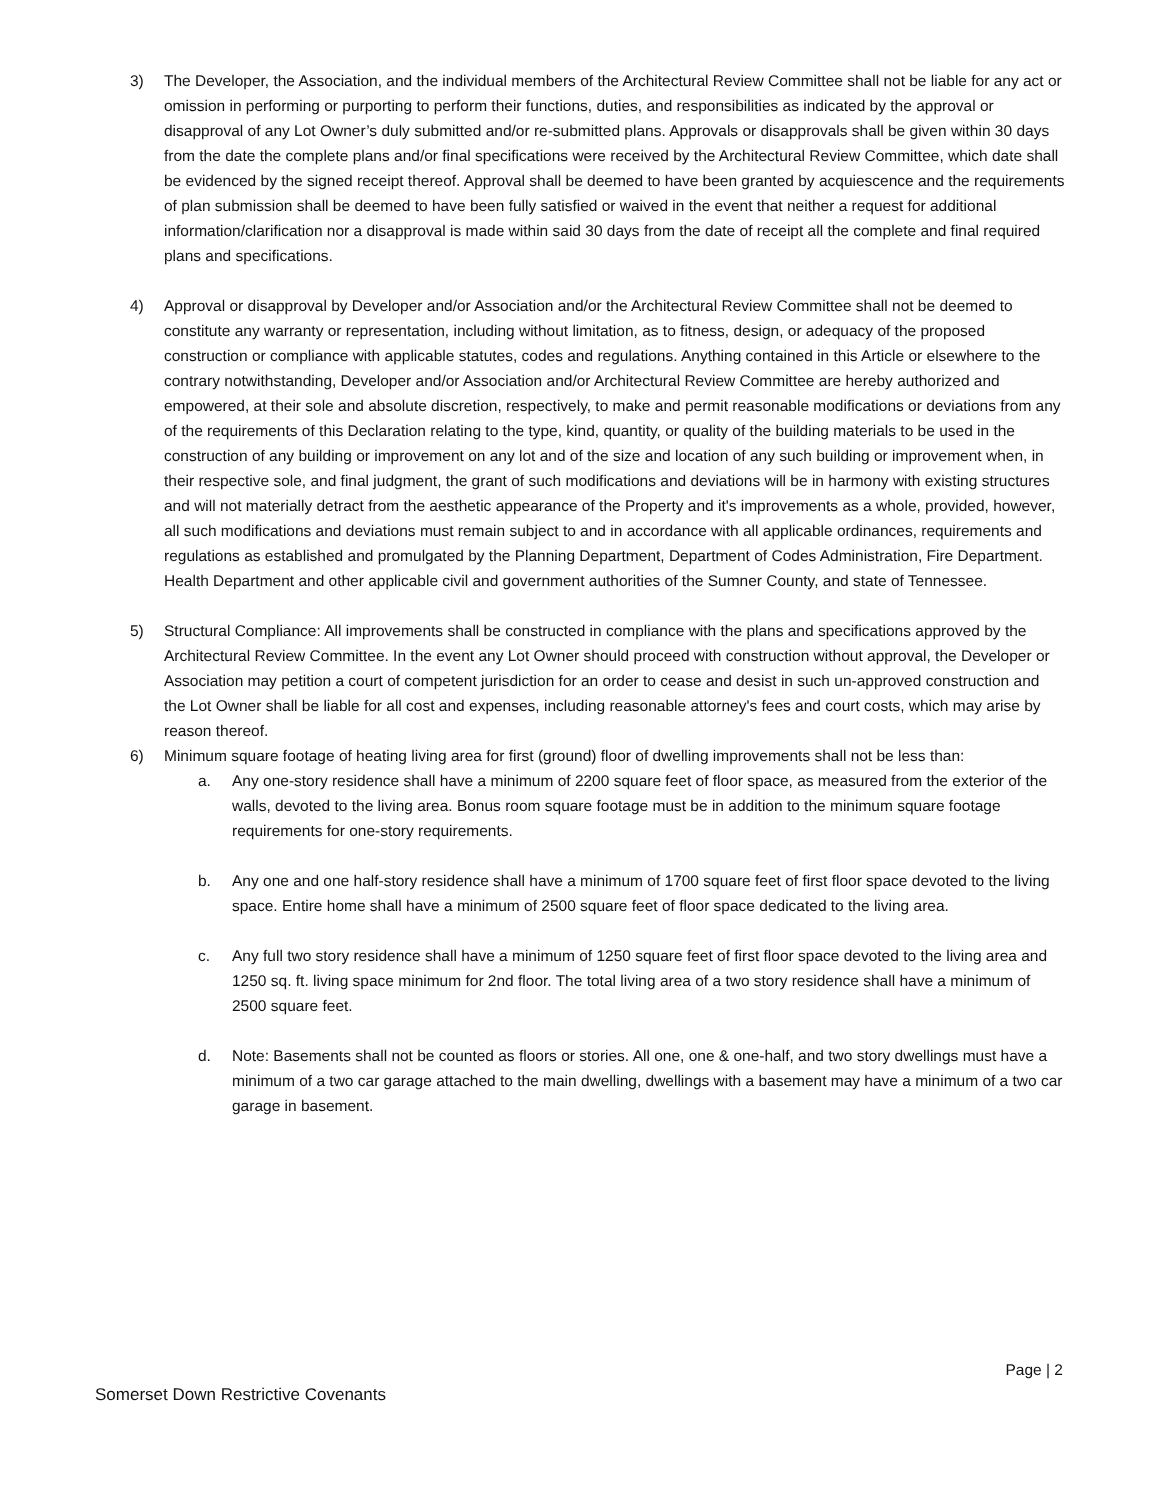3) The Developer, the Association, and the individual members of the Architectural Review Committee shall not be liable for any act or omission in performing or purporting to perform their functions, duties, and responsibilities as indicated by the approval or disapproval of any Lot Owner’s duly submitted and/or re-submitted plans. Approvals or disapprovals shall be given within 30 days from the date the complete plans and/or final specifications were received by the Architectural Review Committee, which date shall be evidenced by the signed receipt thereof. Approval shall be deemed to have been granted by acquiescence and the requirements of plan submission shall be deemed to have been fully satisfied or waived in the event that neither a request for additional information/clarification nor a disapproval is made within said 30 days from the date of receipt all the complete and final required plans and specifications.
4) Approval or disapproval by Developer and/or Association and/or the Architectural Review Committee shall not be deemed to constitute any warranty or representation, including without limitation, as to fitness, design, or adequacy of the proposed construction or compliance with applicable statutes, codes and regulations. Anything contained in this Article or elsewhere to the contrary notwithstanding, Developer and/or Association and/or Architectural Review Committee are hereby authorized and empowered, at their sole and absolute discretion, respectively, to make and permit reasonable modifications or deviations from any of the requirements of this Declaration relating to the type, kind, quantity, or quality of the building materials to be used in the construction of any building or improvement on any lot and of the size and location of any such building or improvement when, in their respective sole, and final judgment, the grant of such modifications and deviations will be in harmony with existing structures and will not materially detract from the aesthetic appearance of the Property and it's improvements as a whole, provided, however, all such modifications and deviations must remain subject to and in accordance with all applicable ordinances, requirements and regulations as established and promulgated by the Planning Department, Department of Codes Administration, Fire Department. Health Department and other applicable civil and government authorities of the Sumner County, and state of Tennessee.
5) Structural Compliance: All improvements shall be constructed in compliance with the plans and specifications approved by the Architectural Review Committee. In the event any Lot Owner should proceed with construction without approval, the Developer or Association may petition a court of competent jurisdiction for an order to cease and desist in such un-approved construction and the Lot Owner shall be liable for all cost and expenses, including reasonable attorney's fees and court costs, which may arise by reason thereof.
6) Minimum square footage of heating living area for first (ground) floor of dwelling improvements shall not be less than:
a. Any one-story residence shall have a minimum of 2200 square feet of floor space, as measured from the exterior of the walls, devoted to the living area. Bonus room square footage must be in addition to the minimum square footage requirements for one-story requirements.
b. Any one and one half-story residence shall have a minimum of 1700 square feet of first floor space devoted to the living space. Entire home shall have a minimum of 2500 square feet of floor space dedicated to the living area.
c. Any full two story residence shall have a minimum of 1250 square feet of first floor space devoted to the living area and 1250 sq. ft. living space minimum for 2nd floor. The total living area of a two story residence shall have a minimum of 2500 square feet.
d. Note: Basements shall not be counted as floors or stories. All one, one & one-half, and two story dwellings must have a minimum of a two car garage attached to the main dwelling, dwellings with a basement may have a minimum of a two car garage in basement.
Page | 2
Somerset Down Restrictive Covenants